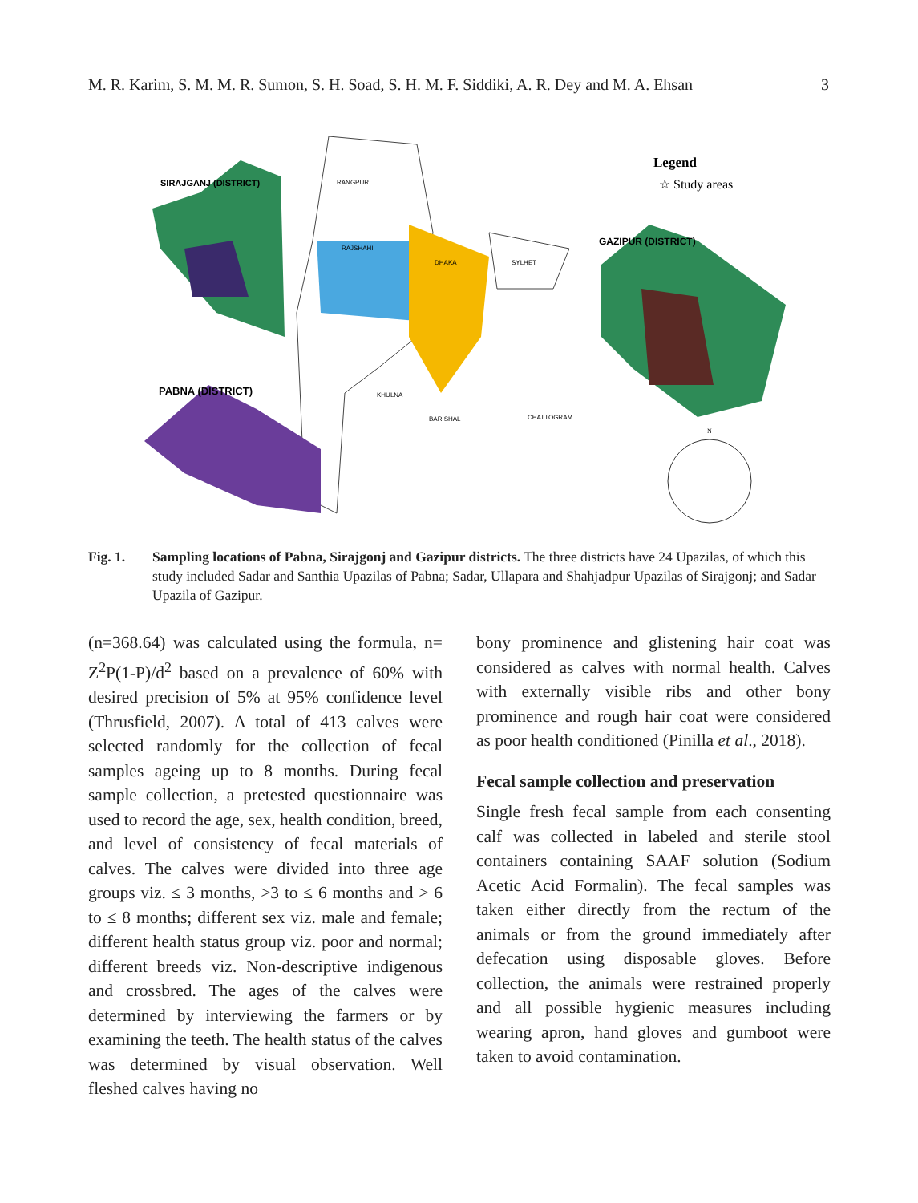M. R. Karim, S. M. M. R. Sumon, S. H. Soad, S. H. M. F. Siddiki, A. R. Dey and M. A. Ehsan 3
SIRAJGANJ (DISTRICT)
PABNA (DISTRICT)
GAZIPUR (DISTRICT)
RANGPUR
RAJSHAHI
DHAKA
SYLHET
KHULNA
BARISHAL
CHATTOGRAM
Legend
☆ Study areas
N
Fig. 1. Sampling locations of Pabna, Sirajgonj and Gazipur districts. The three districts have 24 Upazilas, of which this study included Sadar and Santhia Upazilas of Pabna; Sadar, Ullapara and Shahjadpur Upazilas of Sirajgonj; and Sadar Upazila of Gazipur.
(n=368.64) was calculated using the formula, n= Z<sup>2</sup>P(1-P)/d<sup>2</sup> based on a prevalence of 60% with desired precision of 5% at 95% confidence level (Thrusfield, 2007). A total of 413 calves were selected randomly for the collection of fecal samples ageing up to 8 months. During fecal sample collection, a pretested questionnaire was used to record the age, sex, health condition, breed, and level of consistency of fecal materials of calves. The calves were divided into three age groups viz. ≤ 3 months, >3 to ≤ 6 months and > 6 to ≤ 8 months; different sex viz. male and female; different health status group viz. poor and normal; different breeds viz. Non-descriptive indigenous and crossbred. The ages of the calves were determined by interviewing the farmers or by examining the teeth. The health status of the calves was determined by visual observation. Well fleshed calves having no
bony prominence and glistening hair coat was considered as calves with normal health. Calves with externally visible ribs and other bony prominence and rough hair coat were considered as poor health conditioned (Pinilla et al., 2018).
Fecal sample collection and preservation
Single fresh fecal sample from each consenting calf was collected in labeled and sterile stool containers containing SAAF solution (Sodium Acetic Acid Formalin). The fecal samples was taken either directly from the rectum of the animals or from the ground immediately after defecation using disposable gloves. Before collection, the animals were restrained properly and all possible hygienic measures including wearing apron, hand gloves and gumboot were taken to avoid contamination.